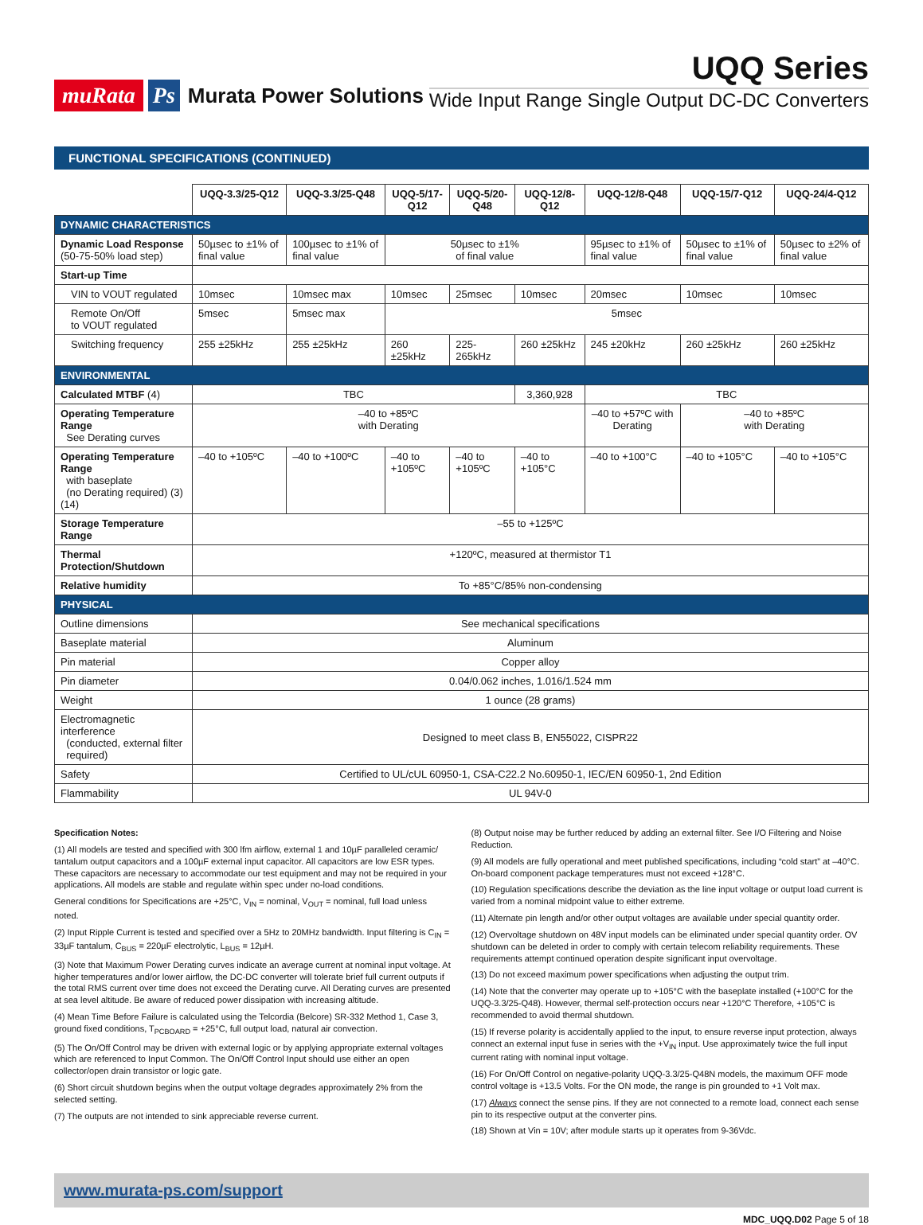muRata Ps Murata Power Solutions
UQQ Series
Wide Input Range Single Output DC-DC Converters
FUNCTIONAL SPECIFICATIONS (CONTINUED)
| | UQQ-3.3/25-Q12 | UQQ-3.3/25-Q48 | UQQ-5/17-Q12 | UQQ-5/20-Q48 | UQQ-12/8-Q12 | UQQ-12/8-Q48 | UQQ-15/7-Q12 | UQQ-24/4-Q12 |
| --- | --- | --- | --- | --- | --- | --- | --- | --- |
| DYNAMIC CHARACTERISTICS | | | | | | | | |
| Dynamic Load Response (50-75-50% load step) | 50µsec to ±1% of final value | 100µsec to ±1% of final value | 50µsec to ±1% of final value | | | 95µsec to ±1% of final value | 50µsec to ±1% of final value | 50µsec to ±2% of final value |
| Start-up Time | | | | | | | | |
| VIN to VOUT regulated | 10msec | 10msec max | 10msec | 25msec | 10msec | 20msec | 10msec | 10msec |
| Remote On/Off to VOUT regulated | 5msec | 5msec max | 5msec | | | | | |
| Switching frequency | 255 ±25kHz | 255 ±25kHz | 260 ±25kHz | 225-265kHz | 260 ±25kHz | 245 ±20kHz | 260 ±25kHz | 260 ±25kHz |
| ENVIRONMENTAL | | | | | | | | |
| Calculated MTBF (4) | TBC | | | | 3,360,928 | TBC | | |
| Operating Temperature Range See Derating curves | –40 to +85ºC with Derating | | | | | –40 to +57ºC with Derating | –40 to +85ºC with Derating | |
| Operating Temperature Range with baseplate (no Derating required) (3)(14) | –40 to +105ºC | –40 to +100ºC | –40 to +105ºC | –40 to +105ºC | –40 to +105°C | –40 to +100°C | –40 to +105°C | –40 to +105°C |
| Storage Temperature Range | –55 to +125ºC | | | | | | | |
| Thermal Protection/Shutdown | +120ºC, measured at thermistor T1 | | | | | | | |
| Relative humidity | To +85°C/85% non-condensing | | | | | | | |
| PHYSICAL | | | | | | | | |
| Outline dimensions | See mechanical specifications | | | | | | | |
| Baseplate material | Aluminum | | | | | | | |
| Pin material | Copper alloy | | | | | | | |
| Pin diameter | 0.04/0.062 inches, 1.016/1.524 mm | | | | | | | |
| Weight | 1 ounce (28 grams) | | | | | | | |
| Electromagnetic interference (conducted, external filter required) | Designed to meet class B, EN55022, CISPR22 | | | | | | | |
| Safety | Certified to UL/cUL 60950-1, CSA-C22.2 No.60950-1, IEC/EN 60950-1, 2nd Edition | | | | | | | |
| Flammability | UL 94V-0 | | | | | | | |
Specification Notes:
(1) All models are tested and specified with 300 lfm airflow, external 1 and 10µF paralleled ceramic/ tantalum output capacitors and a 100µF external input capacitor. All capacitors are low ESR types. These capacitors are necessary to accommodate our test equipment and may not be required in your applications. All models are stable and regulate within spec under no-load conditions.
General conditions for Specifications are +25°C, V<sub>IN</sub> = nominal, V<sub>OUT</sub> = nominal, full load unless noted.
(2) Input Ripple Current is tested and specified over a 5Hz to 20MHz bandwidth. Input filtering is C<sub>IN</sub> = 33µF tantalum, C<sub>BUS</sub> = 220µF electrolytic, L<sub>BUS</sub> = 12µH.
(3) Note that Maximum Power Derating curves indicate an average current at nominal input voltage. At higher temperatures and/or lower airflow, the DC-DC converter will tolerate brief full current outputs if the total RMS current over time does not exceed the Derating curve. All Derating curves are presented at sea level altitude. Be aware of reduced power dissipation with increasing altitude.
(4) Mean Time Before Failure is calculated using the Telcordia (Belcore) SR-332 Method 1, Case 3, ground fixed conditions, T<sub>PCBOARD</sub> = +25°C, full output load, natural air convection.
(5) The On/Off Control may be driven with external logic or by applying appropriate external voltages which are referenced to Input Common. The On/Off Control Input should use either an open collector/open drain transistor or logic gate.
(6) Short circuit shutdown begins when the output voltage degrades approximately 2% from the selected setting.
(7) The outputs are not intended to sink appreciable reverse current.
(8) Output noise may be further reduced by adding an external filter. See I/O Filtering and Noise Reduction.
(9) All models are fully operational and meet published specifications, including “cold start” at –40°C. On-board component package temperatures must not exceed +128°C.
(10) Regulation specifications describe the deviation as the line input voltage or output load current is varied from a nominal midpoint value to either extreme.
(11) Alternate pin length and/or other output voltages are available under special quantity order.
(12) Overvoltage shutdown on 48V input models can be eliminated under special quantity order. OV shutdown can be deleted in order to comply with certain telecom reliability requirements. These requirements attempt continued operation despite significant input overvoltage.
(13) Do not exceed maximum power specifications when adjusting the output trim.
(14) Note that the converter may operate up to +105°C with the baseplate installed (+100°C for the UQQ-3.3/25-Q48). However, thermal self-protection occurs near +120°C Therefore, +105°C is recommended to avoid thermal shutdown.
(15) If reverse polarity is accidentally applied to the input, to ensure reverse input protection, always connect an external input fuse in series with the +V<sub>IN</sub> input. Use approximately twice the full input current rating with nominal input voltage.
(16) For On/Off Control on negative-polarity UQQ-3.3/25-Q48N models, the maximum OFF mode control voltage is +13.5 Volts. For the ON mode, the range is pin grounded to +1 Volt max.
(17) Always connect the sense pins. If they are not connected to a remote load, connect each sense pin to its respective output at the converter pins.
(18) Shown at Vin = 10V; after module starts up it operates from 9-36Vdc.
www.murata-ps.com/support
MDC_UQQ.D02 Page 5 of 18